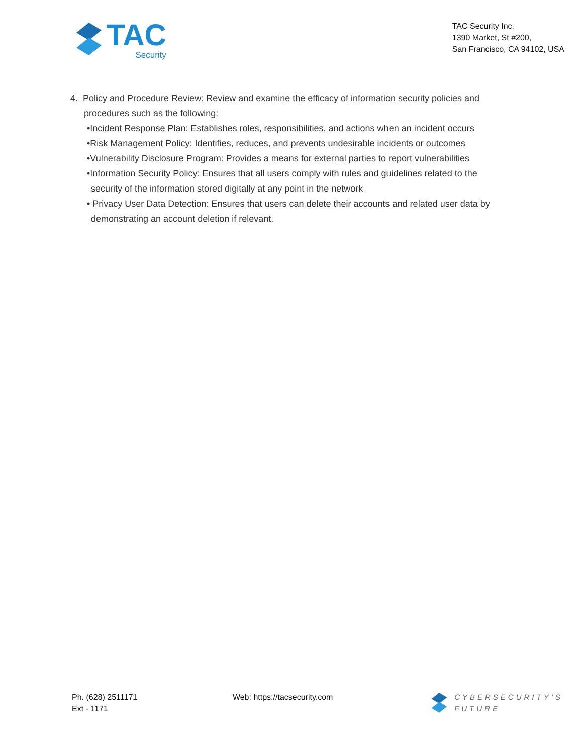TAC
Security
TAC Security Inc.
1390 Market, St #200,
San Francisco, CA 94102, USA
4. Policy and Procedure Review: Review and examine the efficacy of information security policies and procedures such as the following:
•Incident Response Plan: Establishes roles, responsibilities, and actions when an incident occurs
•Risk Management Policy: Identifies, reduces, and prevents undesirable incidents or outcomes
•Vulnerability Disclosure Program: Provides a means for external parties to report vulnerabilities
•Information Security Policy: Ensures that all users comply with rules and guidelines related to the security of the information stored digitally at any point in the network
• Privacy User Data Detection: Ensures that users can delete their accounts and related user data by demonstrating an account deletion if relevant.
Ph. (628) 2511171
Ext - 1171
Web: https://tacsecurity.com CYBERSECURITY’S
FUTURE